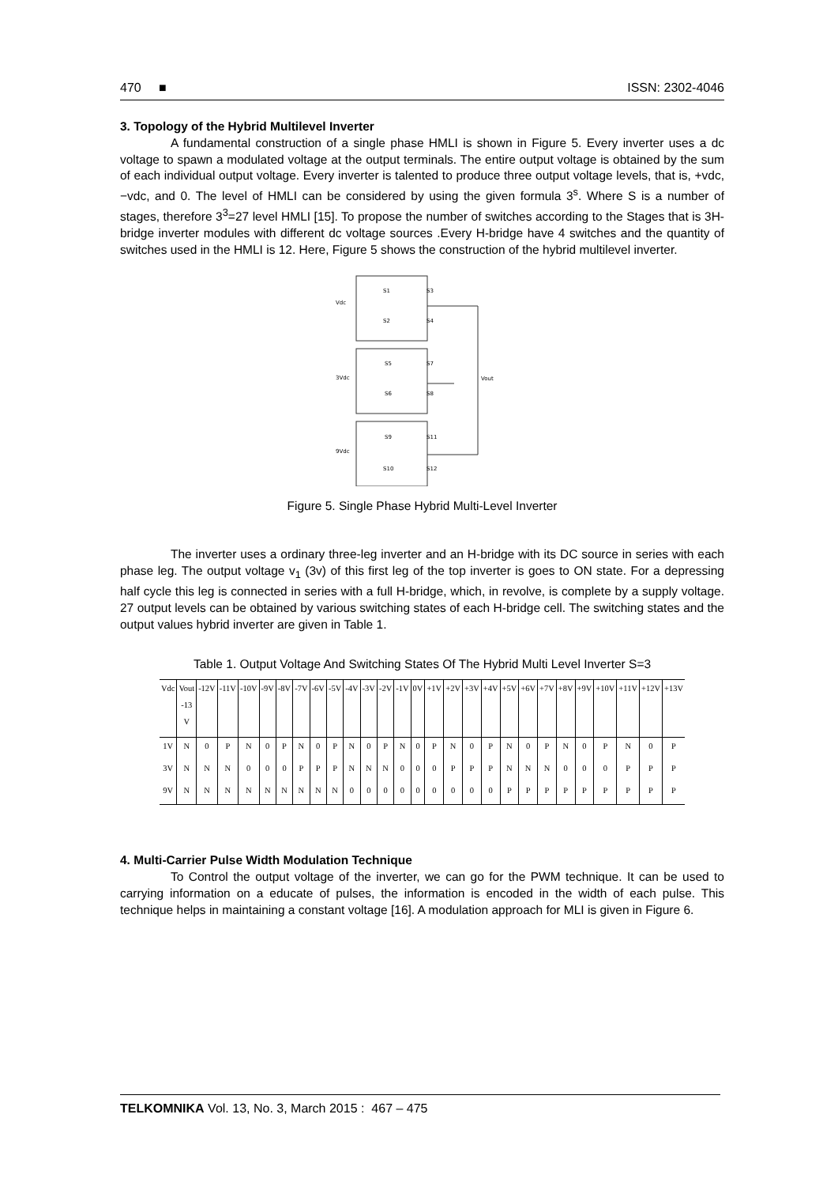470 ■ ISSN: 2302-4046
3. Topology of the Hybrid Multilevel Inverter
A fundamental construction of a single phase HMLI is shown in Figure 5. Every inverter uses a dc voltage to spawn a modulated voltage at the output terminals. The entire output voltage is obtained by the sum of each individual output voltage. Every inverter is talented to produce three output voltage levels, that is, +vdc, −vdc, and 0. The level of HMLI can be considered by using the given formula 3<sup>s</sup>. Where S is a number of stages, therefore 3<sup>3</sup>=27 level HMLI [15]. To propose the number of switches according to the Stages that is 3H-bridge inverter modules with different dc voltage sources .Every H-bridge have 4 switches and the quantity of switches used in the HMLI is 12. Here, Figure 5 shows the construction of the hybrid multilevel inverter.
Vdc
3Vdc
9Vdc
Vout
S1
S3
S2
S4
S5
S7
S6
S8
S9
S11
S10
S12
Figure 5. Single Phase Hybrid Multi-Level Inverter
The inverter uses a ordinary three-leg inverter and an H-bridge with its DC source in series with each phase leg. The output voltage v<sub>1</sub> (3v) of this first leg of the top inverter is goes to ON state. For a depressing half cycle this leg is connected in series with a full H-bridge, which, in revolve, is complete by a supply voltage. 27 output levels can be obtained by various switching states of each H-bridge cell. The switching states and the output values hybrid inverter are given in Table 1.
Table 1. Output Voltage And Switching States Of The Hybrid Multi Level Inverter S=3
| Vdc | Vout -13 V | -12V | -11V | -10V | -9V | -8V | -7V | -6V | -5V | -4V | -3V | -2V | -1V | 0V | +1V | +2V | +3V | +4V | +5V | +6V | +7V | +8V | +9V | +10V | +11V | +12V | +13V |
| --- | --- | --- | --- | --- | --- | --- | --- | --- | --- | --- | --- | --- | --- | --- | --- | --- | --- | --- | --- | --- | --- | --- | --- | --- | --- | --- | --- |
| 1V | N | 0 | P | N | 0 | P | N | 0 | P | N | 0 | P | N | 0 | P | N | 0 | P | N | 0 | P | N | 0 | P | N | 0 | P |
| 3V | N | N | N | 0 | 0 | 0 | P | P | P | N | N | N | 0 | 0 | 0 | P | P | P | N | N | N | 0 | 0 | 0 | P | P | P |
| 9V | N | N | N | N | N | N | N | N | N | 0 | 0 | 0 | 0 | 0 | 0 | 0 | 0 | 0 | P | P | P | P | P | P | P | P | P |
4. Multi-Carrier Pulse Width Modulation Technique
To Control the output voltage of the inverter, we can go for the PWM technique. It can be used to carrying information on a educate of pulses, the information is encoded in the width of each pulse. This technique helps in maintaining a constant voltage [16]. A modulation approach for MLI is given in Figure 6.
TELKOMNIKA Vol. 13, No. 3, March 2015 : 467 – 475